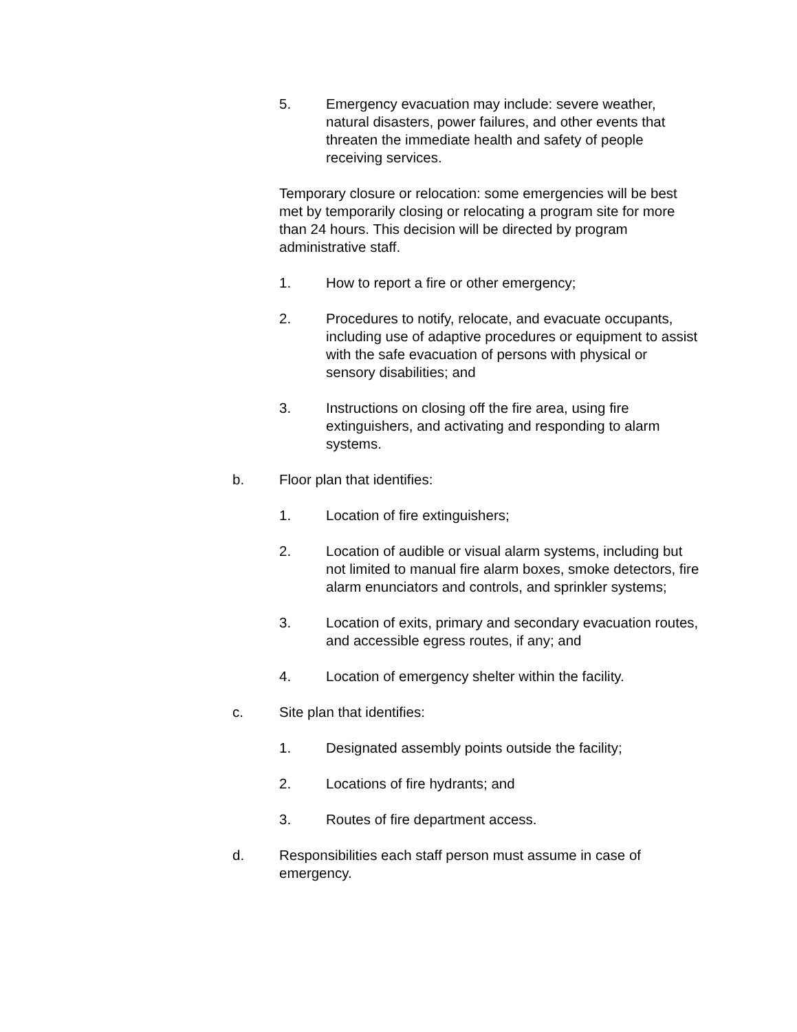5. Emergency evacuation may include: severe weather, natural disasters, power failures, and other events that threaten the immediate health and safety of people receiving services.
Temporary closure or relocation: some emergencies will be best met by temporarily closing or relocating a program site for more than 24 hours. This decision will be directed by program administrative staff.
1. How to report a fire or other emergency;
2. Procedures to notify, relocate, and evacuate occupants, including use of adaptive procedures or equipment to assist with the safe evacuation of persons with physical or sensory disabilities; and
3. Instructions on closing off the fire area, using fire extinguishers, and activating and responding to alarm systems.
b. Floor plan that identifies:
1. Location of fire extinguishers;
2. Location of audible or visual alarm systems, including but not limited to manual fire alarm boxes, smoke detectors, fire alarm enunciators and controls, and sprinkler systems;
3. Location of exits, primary and secondary evacuation routes, and accessible egress routes, if any; and
4. Location of emergency shelter within the facility.
c. Site plan that identifies:
1. Designated assembly points outside the facility;
2. Locations of fire hydrants; and
3. Routes of fire department access.
d. Responsibilities each staff person must assume in case of emergency.